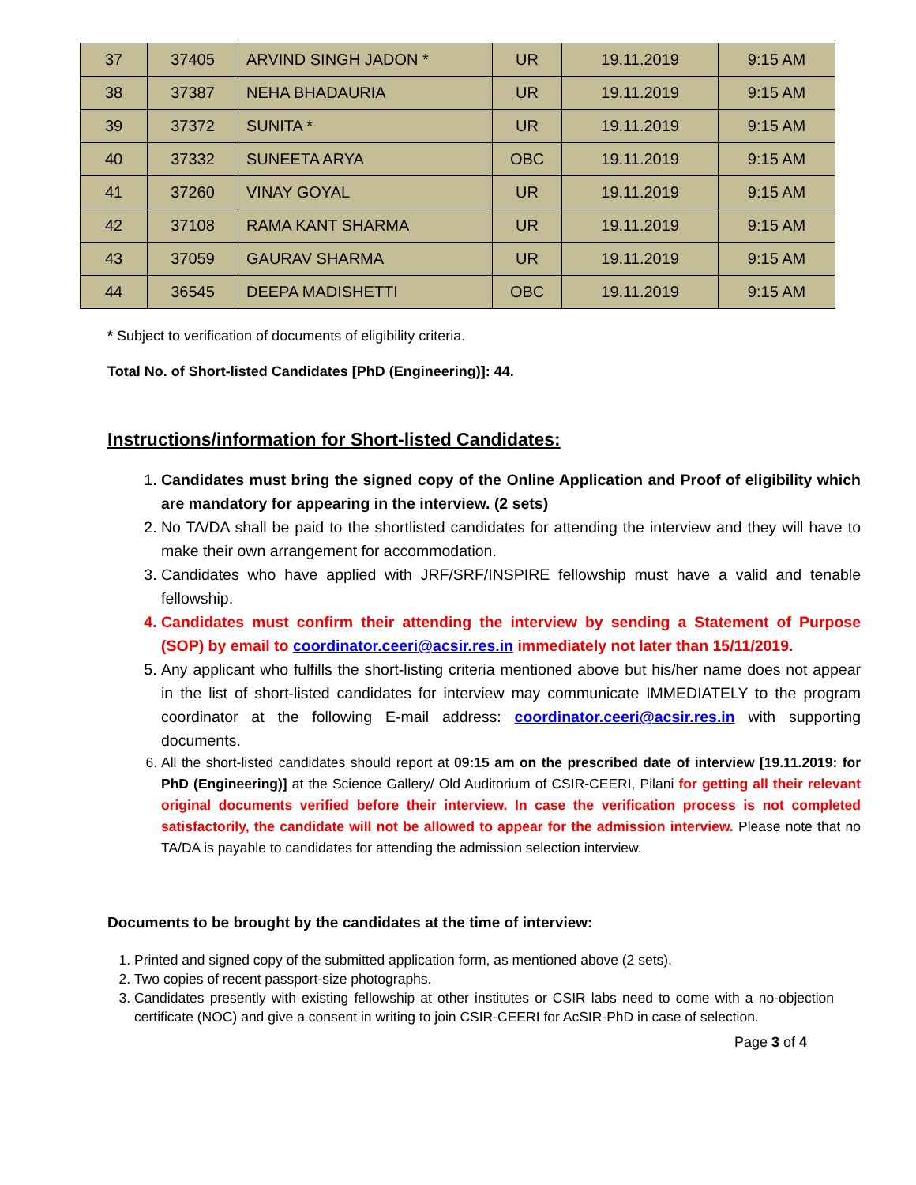| 37 | 37405 | ARVIND SINGH JADON * | UR | 19.11.2019 | 9:15 AM |
| 38 | 37387 | NEHA BHADAURIA | UR | 19.11.2019 | 9:15 AM |
| 39 | 37372 | SUNITA * | UR | 19.11.2019 | 9:15 AM |
| 40 | 37332 | SUNEETA ARYA | OBC | 19.11.2019 | 9:15 AM |
| 41 | 37260 | VINAY GOYAL | UR | 19.11.2019 | 9:15 AM |
| 42 | 37108 | RAMA KANT SHARMA | UR | 19.11.2019 | 9:15 AM |
| 43 | 37059 | GAURAV SHARMA | UR | 19.11.2019 | 9:15 AM |
| 44 | 36545 | DEEPA MADISHETTI | OBC | 19.11.2019 | 9:15 AM |
* Subject to verification of documents of eligibility criteria.
Total No. of Short-listed Candidates [PhD (Engineering)]: 44.
Instructions/information for Short-listed Candidates:
1. Candidates must bring the signed copy of the Online Application and Proof of eligibility which are mandatory for appearing in the interview. (2 sets)
2. No TA/DA shall be paid to the shortlisted candidates for attending the interview and they will have to make their own arrangement for accommodation.
3. Candidates who have applied with JRF/SRF/INSPIRE fellowship must have a valid and tenable fellowship.
4. Candidates must confirm their attending the interview by sending a Statement of Purpose (SOP) by email to coordinator.ceeri@acsir.res.in immediately not later than 15/11/2019.
5. Any applicant who fulfills the short-listing criteria mentioned above but his/her name does not appear in the list of short-listed candidates for interview may communicate IMMEDIATELY to the program coordinator at the following E-mail address: coordinator.ceeri@acsir.res.in with supporting documents.
6. All the short-listed candidates should report at 09:15 am on the prescribed date of interview [19.11.2019: for PhD (Engineering)] at the Science Gallery/ Old Auditorium of CSIR-CEERI, Pilani for getting all their relevant original documents verified before their interview. In case the verification process is not completed satisfactorily, the candidate will not be allowed to appear for the admission interview. Please note that no TA/DA is payable to candidates for attending the admission selection interview.
Documents to be brought by the candidates at the time of interview:
1. Printed and signed copy of the submitted application form, as mentioned above (2 sets).
2. Two copies of recent passport-size photographs.
3. Candidates presently with existing fellowship at other institutes or CSIR labs need to come with a no-objection certificate (NOC) and give a consent in writing to join CSIR-CEERI for AcSIR-PhD in case of selection.
Page 3 of 4